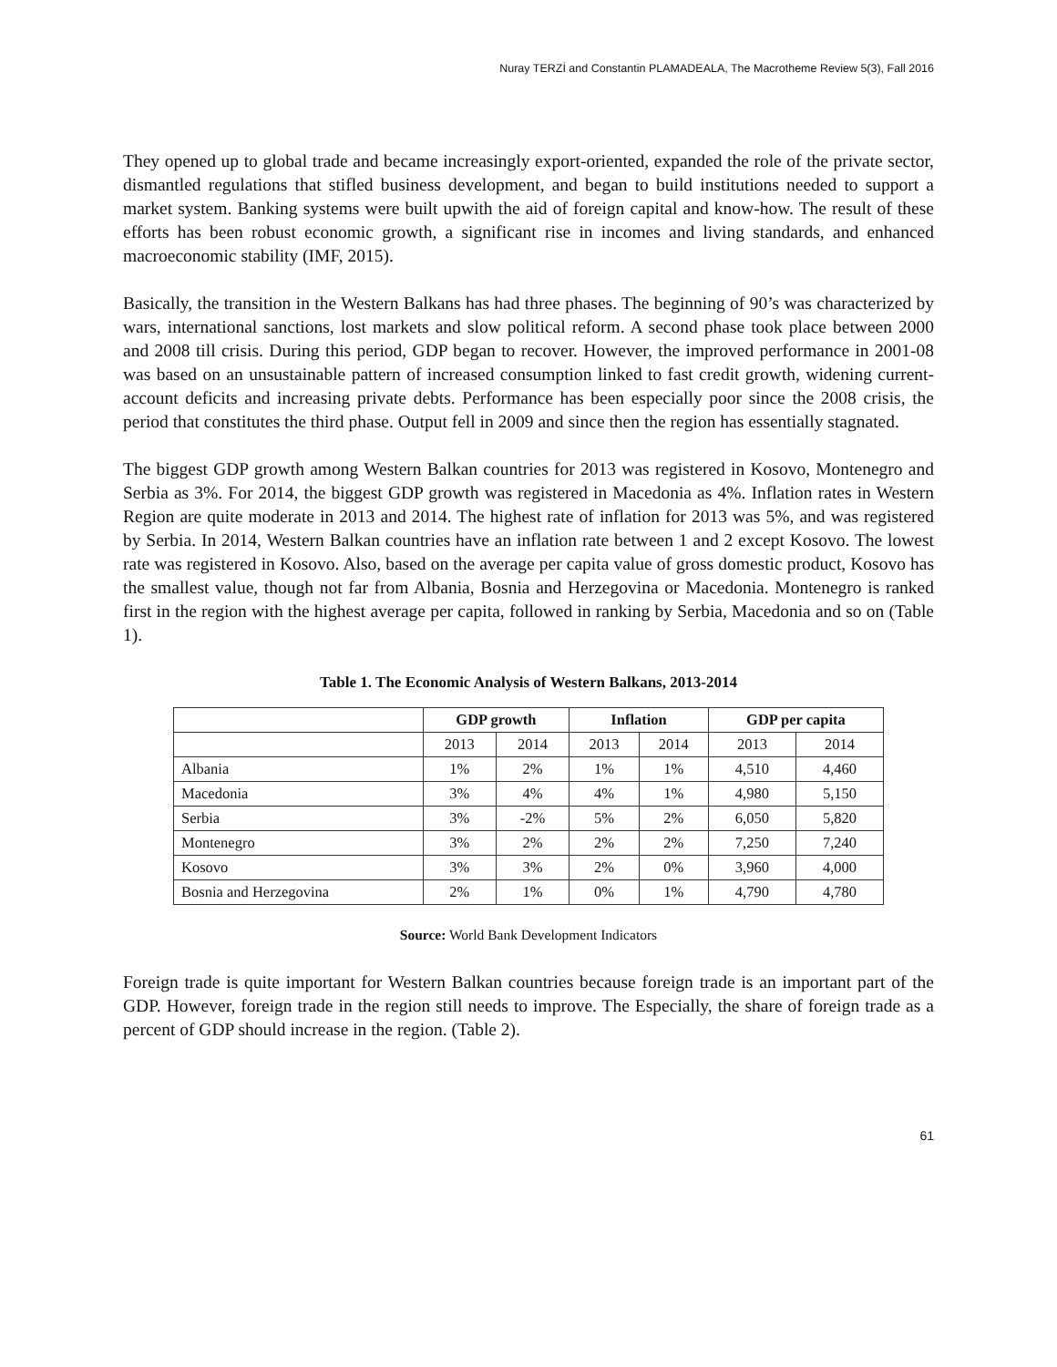Nuray TERZİ and Constantin PLAMADEALA, The Macrotheme Review 5(3), Fall 2016
They opened up to global trade and became increasingly export-oriented, expanded the role of the private sector, dismantled regulations that stifled business development, and began to build institutions needed to support a market system. Banking systems were built upwith the aid of foreign capital and know-how. The result of these efforts has been robust economic growth, a significant rise in incomes and living standards, and enhanced macroeconomic stability (IMF, 2015).
Basically, the transition in the Western Balkans has had three phases. The beginning of 90’s was characterized by wars, international sanctions, lost markets and slow political reform. A second phase took place between 2000 and 2008 till crisis. During this period, GDP began to recover. However, the improved performance in 2001-08 was based on an unsustainable pattern of increased consumption linked to fast credit growth, widening current-account deficits and increasing private debts. Performance has been especially poor since the 2008 crisis, the period that constitutes the third phase. Output fell in 2009 and since then the region has essentially stagnated.
The biggest GDP growth among Western Balkan countries for 2013 was registered in Kosovo, Montenegro and Serbia as 3%. For 2014, the biggest GDP growth was registered in Macedonia as 4%. Inflation rates in Western Region are quite moderate in 2013 and 2014. The highest rate of inflation for 2013 was 5%, and was registered by Serbia. In 2014, Western Balkan countries have an inflation rate between 1 and 2 except Kosovo. The lowest rate was registered in Kosovo. Also, based on the average per capita value of gross domestic product, Kosovo has the smallest value, though not far from Albania, Bosnia and Herzegovina or Macedonia. Montenegro is ranked first in the region with the highest average per capita, followed in ranking by Serbia, Macedonia and so on (Table 1).
Table 1. The Economic Analysis of Western Balkans, 2013-2014
| | GDP growth | | Inflation | | GDP per capita | |
| --- | --- | --- | --- | --- | --- | --- |
| | 2013 | 2014 | 2013 | 2014 | 2013 | 2014 |
| Albania | 1% | 2% | 1% | 1% | 4,510 | 4,460 |
| Macedonia | 3% | 4% | 4% | 1% | 4,980 | 5,150 |
| Serbia | 3% | -2% | 5% | 2% | 6,050 | 5,820 |
| Montenegro | 3% | 2% | 2% | 2% | 7,250 | 7,240 |
| Kosovo | 3% | 3% | 2% | 0% | 3,960 | 4,000 |
| Bosnia and Herzegovina | 2% | 1% | 0% | 1% | 4,790 | 4,780 |
Source: World Bank Development Indicators
Foreign trade is quite important for Western Balkan countries because foreign trade is an important part of the GDP. However, foreign trade in the region still needs to improve. The Especially, the share of foreign trade as a percent of GDP should increase in the region. (Table 2).
61